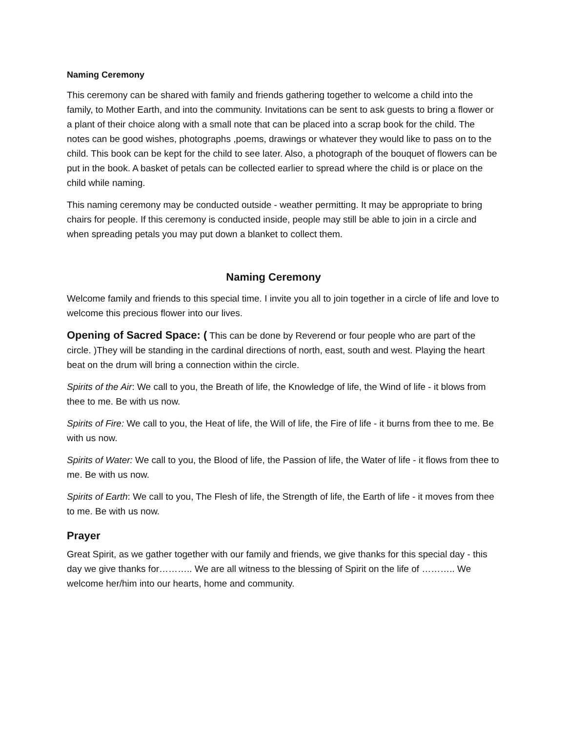Naming Ceremony
This ceremony can be shared with family and friends gathering together to welcome a child into the family, to Mother Earth, and into the community. Invitations can be sent to ask guests to bring a flower or a plant of their choice along with a small note that can be placed into a scrap book for the child. The notes can be good wishes, photographs ,poems, drawings or whatever they would like to pass on to the child. This book can be kept for the child to see later. Also, a photograph of the bouquet of flowers can be put in the book. A basket of petals can be collected earlier to spread where the child is or place on the child while naming.
This naming ceremony may be conducted outside - weather permitting. It may be appropriate to bring chairs for people. If this ceremony is conducted inside, people may still be able to join in a circle and when spreading petals you may put down a blanket to collect them.
Naming Ceremony
Welcome family and friends to this special time. I invite you all to join together in a circle of life and love to welcome this precious flower into our lives.
Opening of Sacred Space: ( This can be done by Reverend or four people who are part of the circle. )They will be standing in the cardinal directions of north, east, south and west. Playing the heart beat on the drum will bring a connection within the circle.
Spirits of the Air: We call to you, the Breath of life, the Knowledge of life, the Wind of life - it blows from thee to me. Be with us now.
Spirits of Fire: We call to you, the Heat of life, the Will of life, the Fire of life - it burns from thee to me. Be with us now.
Spirits of Water: We call to you, the Blood of life, the Passion of life, the Water of life - it flows from thee to me. Be with us now.
Spirits of Earth: We call to you, The Flesh of life, the Strength of life, the Earth of life - it moves from thee to me. Be with us now.
Prayer
Great Spirit, as we gather together with our family and friends, we give thanks for this special day - this day we give thanks for……….. We are all witness to the blessing of Spirit on the life of ……….. We welcome her/him into our hearts, home and community.